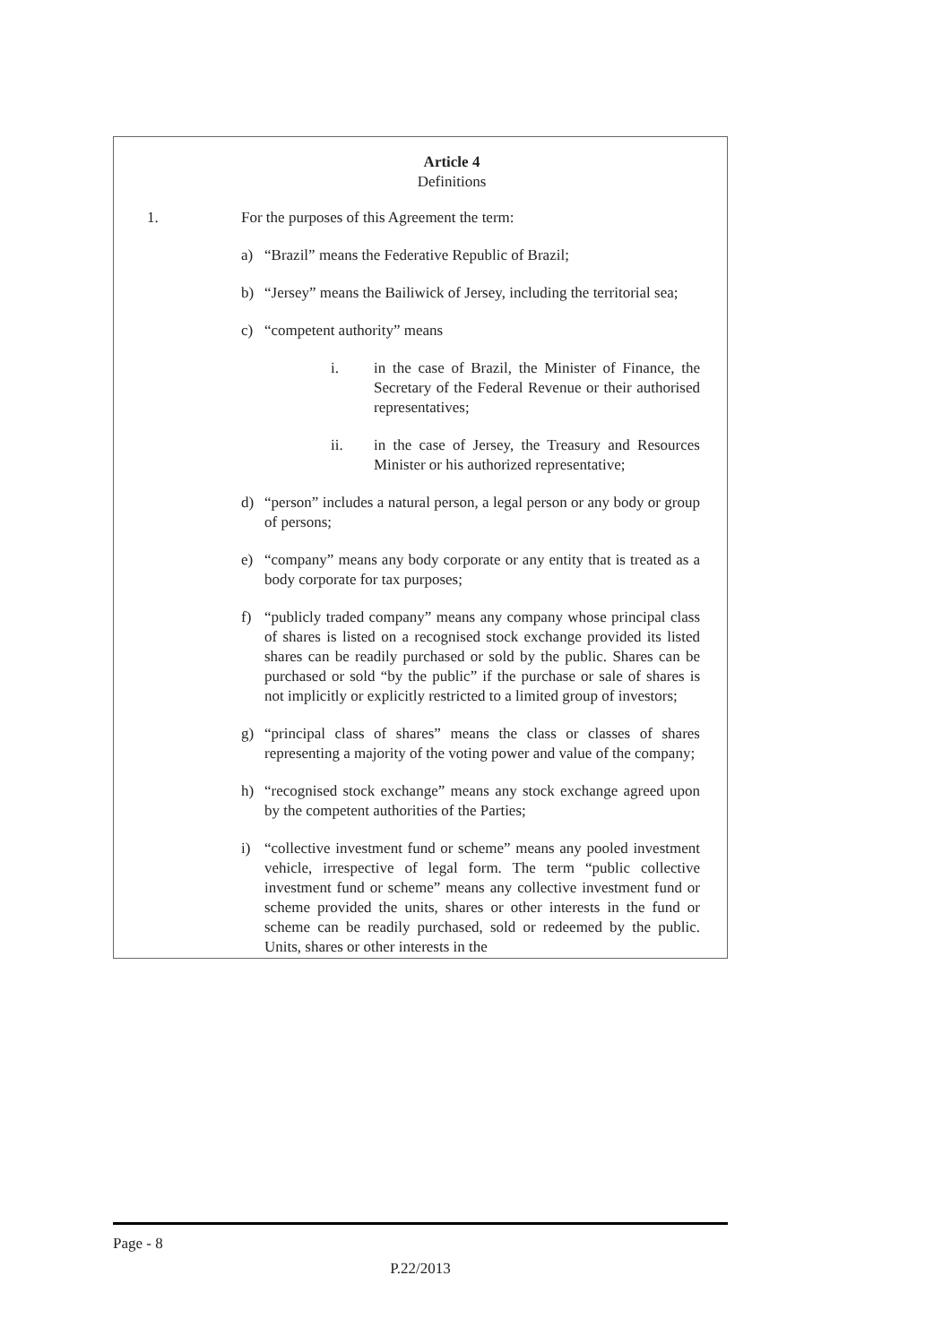Article 4
Definitions
1. For the purposes of this Agreement the term:
a) “Brazil” means the Federative Republic of Brazil;
b) “Jersey” means the Bailiwick of Jersey, including the territorial sea;
c) “competent authority” means
i. in the case of Brazil, the Minister of Finance, the Secretary of the Federal Revenue or their authorised representatives;
ii. in the case of Jersey, the Treasury and Resources Minister or his authorized representative;
d) “person” includes a natural person, a legal person or any body or group of persons;
e) “company” means any body corporate or any entity that is treated as a body corporate for tax purposes;
f) “publicly traded company” means any company whose principal class of shares is listed on a recognised stock exchange provided its listed shares can be readily purchased or sold by the public. Shares can be purchased or sold “by the public” if the purchase or sale of shares is not implicitly or explicitly restricted to a limited group of investors;
g) “principal class of shares” means the class or classes of shares representing a majority of the voting power and value of the company;
h) “recognised stock exchange” means any stock exchange agreed upon by the competent authorities of the Parties;
i) “collective investment fund or scheme” means any pooled investment vehicle, irrespective of legal form. The term “public collective investment fund or scheme” means any collective investment fund or scheme provided the units, shares or other interests in the fund or scheme can be readily purchased, sold or redeemed by the public. Units, shares or other interests in the
Page - 8
P.22/2013